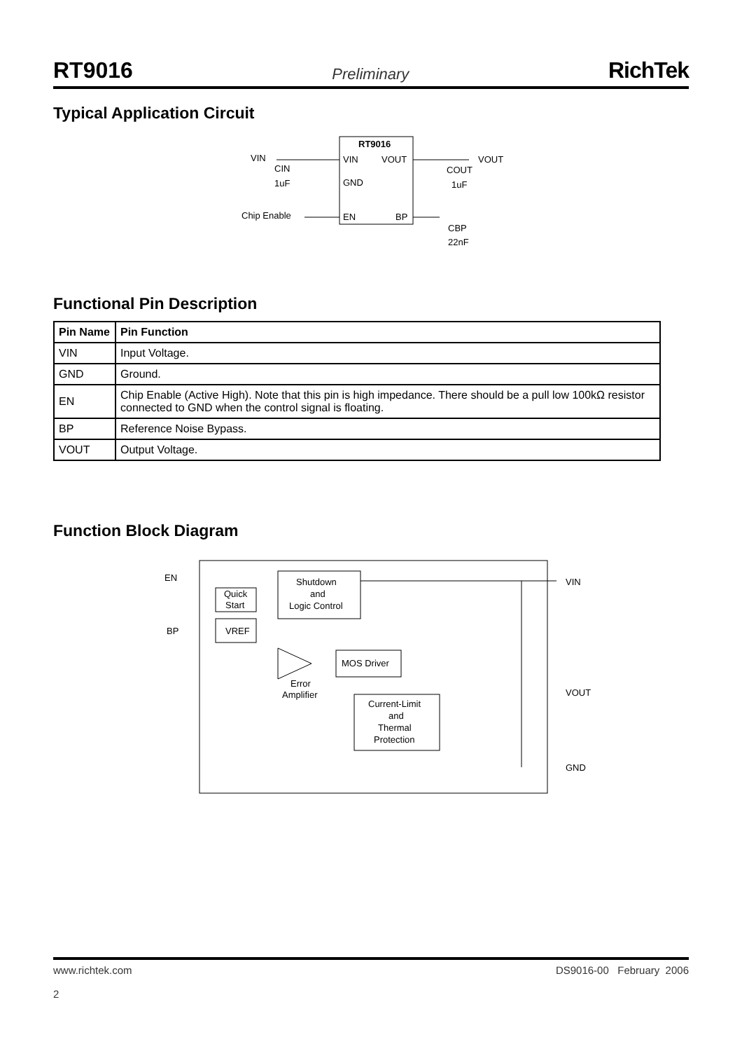RT9016 Preliminary RichTek
Typical Application Circuit
RT9016
VIN
VOUT
GND
EN
BP
VIN
CIN
1uF
Chip Enable
VOUT
COUT
1uF
CBP
22nF
Functional Pin Description
| Pin Name | Pin Function |
| --- | --- |
| VIN | Input Voltage. |
| GND | Ground. |
| EN | Chip Enable (Active High). Note that this pin is high impedance. There should be a pull low 100kΩ resistor connected to GND when the control signal is floating. |
| BP | Reference Noise Bypass. |
| VOUT | Output Voltage. |
Function Block Diagram
EN
VIN
BP
VOUT
GND
Shutdown
and
Logic Control
Quick
Start
VREF
Error
Amplifier
MOS Driver
Current-Limit
and
Thermal
Protection
www.richtek.com
2 DS9016-00 February 2006